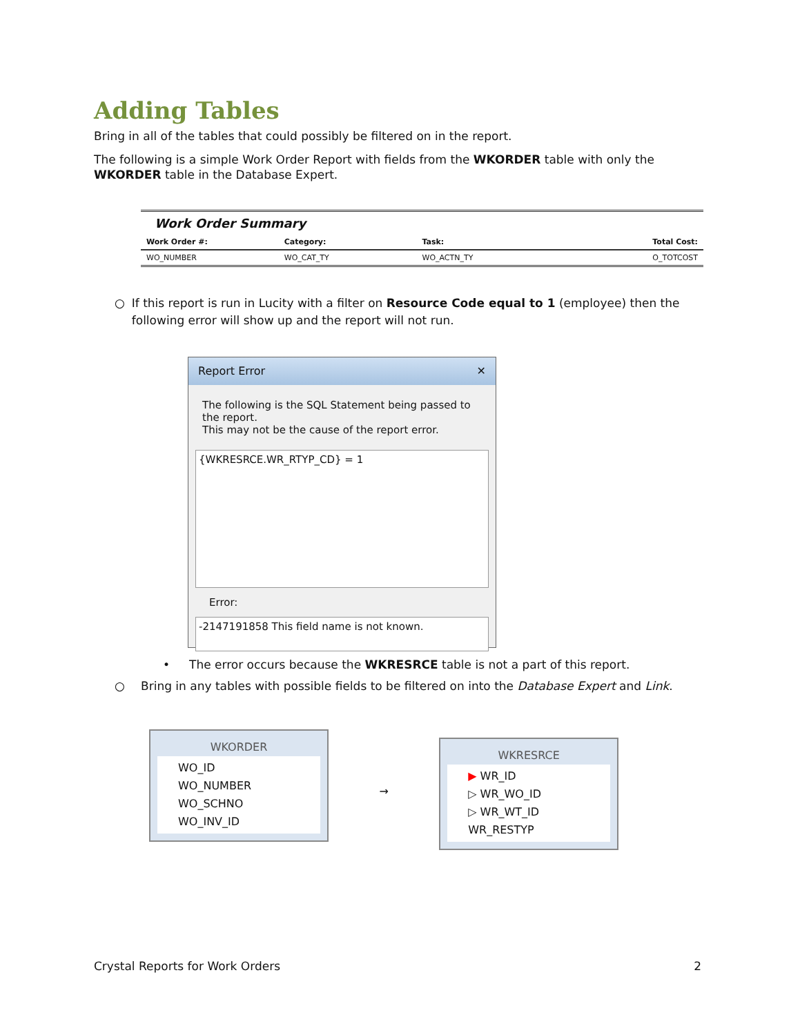Adding Tables
Bring in all of the tables that could possibly be filtered on in the report.
The following is a simple Work Order Report with fields from the WKORDER table with only the WKORDER table in the Database Expert.
Work Order Summary
Work Order #: Category: Task: Total Cost:
WO_NUMBER WO_CAT_TY WO_ACTN_TY O_TOTCOST
○ If this report is run in Lucity with a filter on Resource Code equal to 1 (employee) then the following error will show up and the report will not run.
Report Error ✕
The following is the SQL Statement being passed to the report.
This may not be the cause of the report error.
{WKRESRCE.WR_RTYP_CD} = 1
Error:
-2147191858 This field name is not known.
• The error occurs because the WKRESRCE table is not a part of this report.
○ Bring in any tables with possible fields to be filtered on into the Database Expert and Link.
WKORDER
WO_ID
WO_NUMBER
WO_SCHNO
WO_INV_ID
→
WKRESRCE
▶ WR_ID
▷ WR_WO_ID
▷ WR_WT_ID
WR_RESTYP
Crystal Reports for Work Orders 2